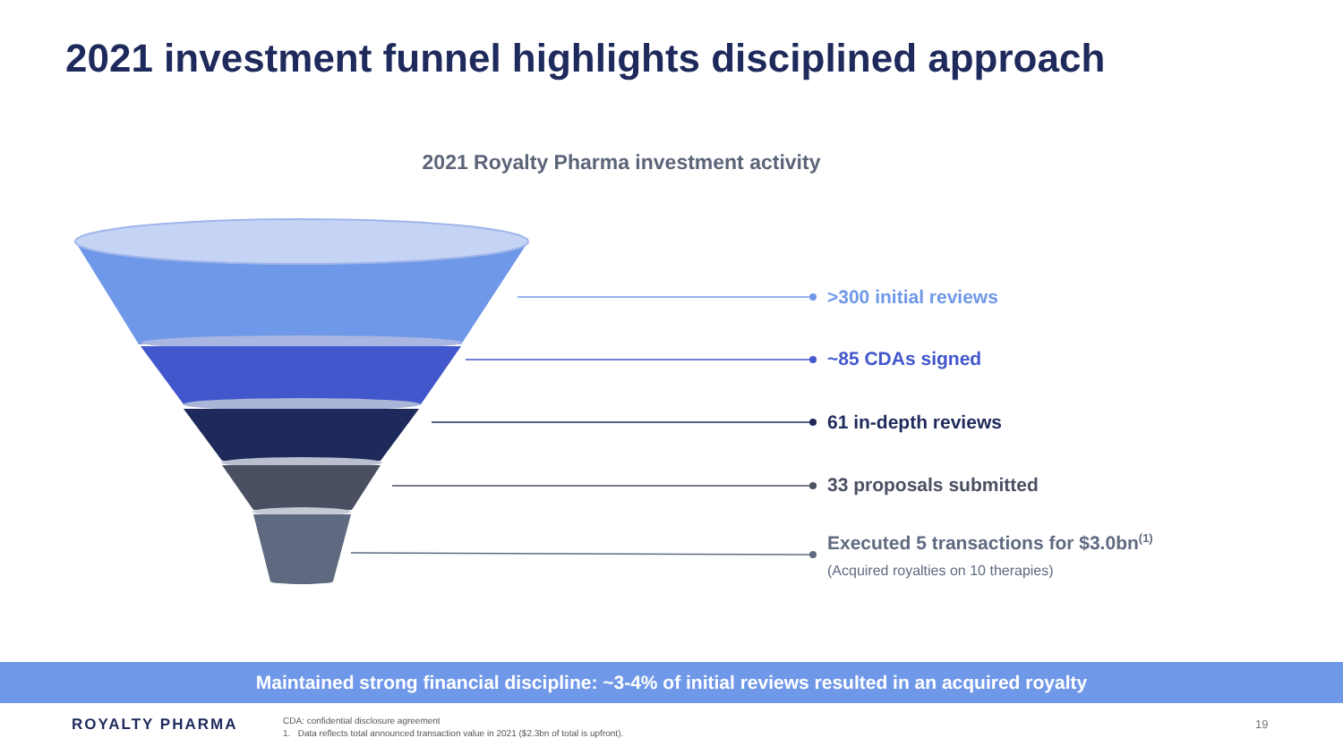2021 investment funnel highlights disciplined approach
2021 Royalty Pharma investment activity
>300 initial reviews
~85 CDAs signed
61 in-depth reviews
33 proposals submitted
Executed 5 transactions for $3.0bn<sup>(1)</sup>
(Acquired royalties on 10 therapies)
Maintained strong financial discipline: ~3-4% of initial reviews resulted in an acquired royalty
ROYALTY PHARMA
CDA: confidential disclosure agreement
1. Data reflects total announced transaction value in 2021 ($2.3bn of total is upfront).
19